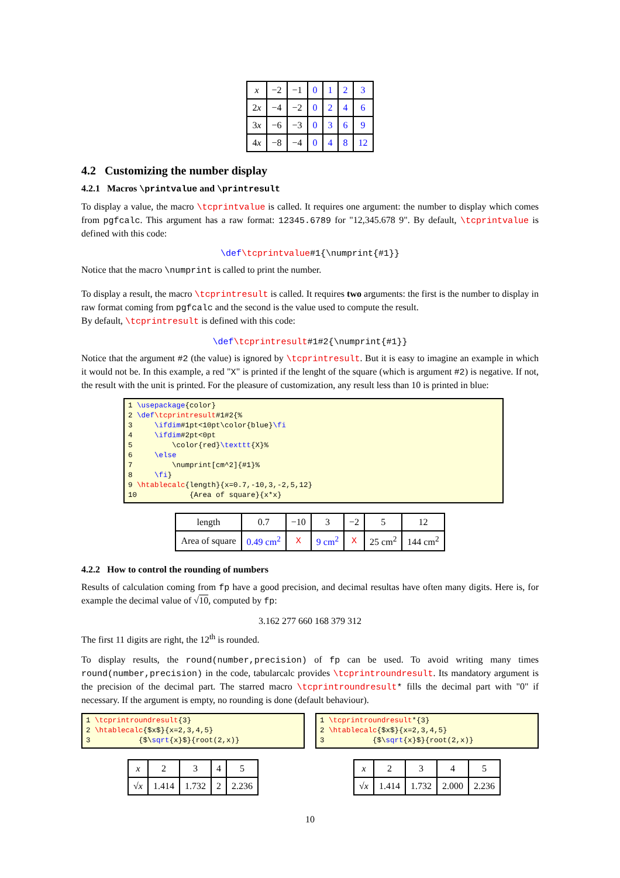| x | −2 | −1 | 0 | 1 | 2 | 3 |
| 2 x | −4 | −2 | 0 | 2 | 4 | 6 |
| 3 x | −6 | −3 | 0 | 3 | 6 | 9 |
| 4 x | −8 | −4 | 0 | 4 | 8 | 12 |
4.2 Customizing the number display
4.2.1 Macros \printvalue and \printresult
To display a value, the macro \tcprintvalue is called. It requires one argument: the number to display which comes from pgfcalc. This argument has a raw format: 12345.6789 for "12,345.678 9". By default, \tcprintvalue is defined with this code:
\def\tcprintvalue#1{\numprint{#1}}
Notice that the macro \numprint is called to print the number.
To display a result, the macro \tcprintresult is called. It requires two arguments: the first is the number to display in raw format coming from pgfcalc and the second is the value used to compute the result.
By default, \tcprintresult is defined with this code:
\def\tcprintresult#1#2{\numprint{#1}}
Notice that the argument #2 (the value) is ignored by \tcprintresult. But it is easy to imagine an example in which it would not be. In this example, a red "X" is printed if the lenght of the square (which is argument #2) is negative. If not, the result with the unit is printed. For the pleasure of customization, any result less than 10 is printed in blue:
1 \usepackage{color} 2 \def\tcprintresult#1#2{% 3 \ifdim#1pt<10pt\color{blue}\fi 4 \ifdim#2pt<0pt 5 \color{red}\texttt{X}% 6 \else 7 \numprint[cm^2]{#1}% 8 \fi} 9 \htablecalc{length}{x=0.7,-10,3,-2,5,12} 10 {Area of square}{x*x}
| length | 0.7 | −10 | 3 | −2 | 5 | 12 |
| Area of square | 0.49 cm<sup>2</sup> | X | 9 cm<sup>2</sup> | X | 25 cm<sup>2</sup> | 144 cm<sup>2</sup> |
4.2.2 How to control the rounding of numbers
Results of calculation coming from fp have a good precision, and decimal resultas have often many digits. Here is, for example the decimal value of √10, computed by fp:
3.162 277 660 168 379 312
The first 11 digits are right, the 12<sup>th</sup> is rounded.
To display results, the round(number,precision) of fp can be used. To avoid writing many times round(number,precision) in the code, tabularcalc provides \tcprintroundresult. Its mandatory argument is the precision of the decimal part. The starred macro \tcprintroundresult* fills the decimal part with "0" if necessary. If the argument is empty, no rounding is done (default behaviour).
1 \tcprintroundresult{3} 2 \htablecalc{$x$}{x=2,3,4,5} 3 {$\sqrt{x}$}{root(2,x)}
| x | 2 | 3 | 4 | 5 |
| √ x | 1.414 | 1.732 | 2 | 2.236 |
1 \tcprintroundresult*{3} 2 \htablecalc{$x$}{x=2,3,4,5} 3 {$\sqrt{x}$}{root(2,x)}
| x | 2 | 3 | 4 | 5 |
| √ x | 1.414 | 1.732 | 2.000 | 2.236 |
10